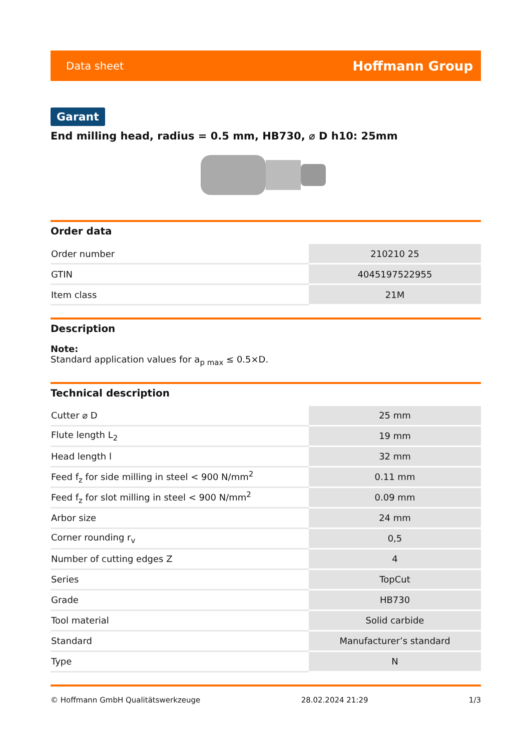Data sheet Hoffmann Group
Garant
End milling head, radius = 0.5 mm, HB730, ⌀ D h10: 25mm
Order data
| Order number | 210210 25 |
| GTIN | 4045197522955 |
| Item class | 21M |
Description
Note:
Standard application values for a<sub>p max</sub> ≤ 0.5×D.
Technical description
| Cutter ⌀ D | 25 mm |
| Flute length L<sub>2</sub> | 19 mm |
| Head length l | 32 mm |
| Feed f<sub>z</sub> for side milling in steel < 900 N/mm<sup>2</sup> | 0.11 mm |
| Feed f<sub>z</sub> for slot milling in steel < 900 N/mm<sup>2</sup> | 0.09 mm |
| Arbor size | 24 mm |
| Corner rounding r<sub>v</sub> | 0,5 |
| Number of cutting edges Z | 4 |
| Series | TopCut |
| Grade | HB730 |
| Tool material | Solid carbide |
| Standard | Manufacturer’s standard |
| Type | N |
© Hoffmann GmbH Qualitätswerkzeuge 28.02.2024 21:29 1/3